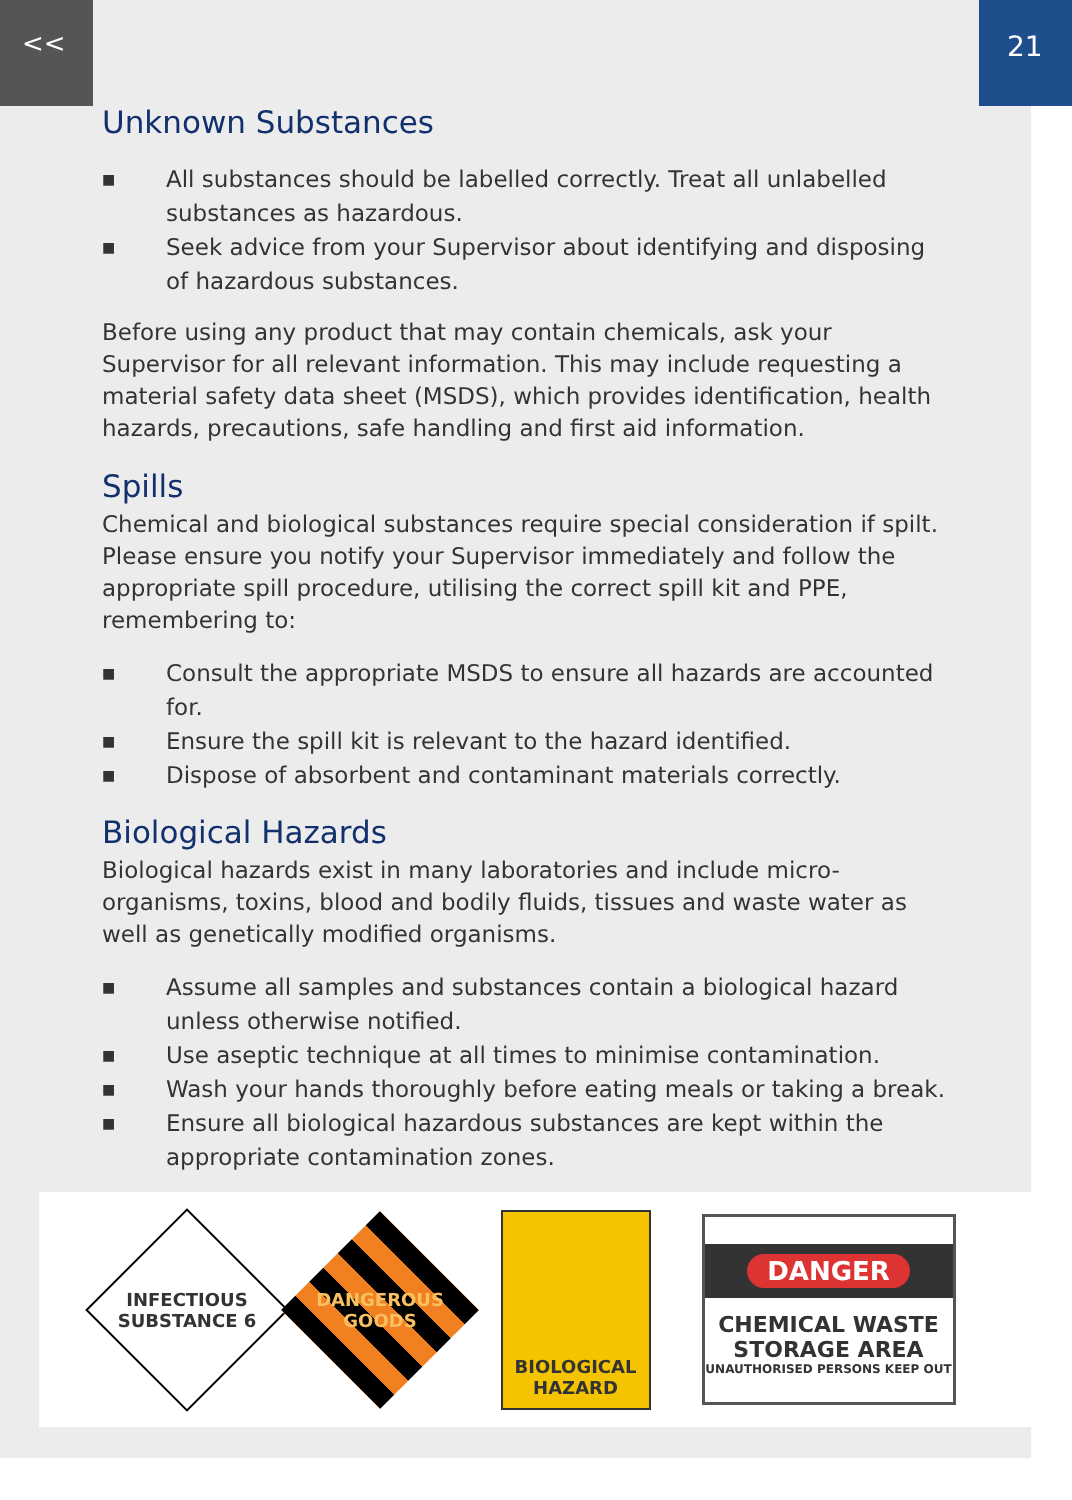<< 21
Unknown Substances
■ All substances should be labelled correctly. Treat all unlabelled substances as hazardous.
■ Seek advice from your Supervisor about identifying and disposing of hazardous substances.
Before using any product that may contain chemicals, ask your Supervisor for all relevant information. This may include requesting a material safety data sheet (MSDS), which provides identification, health hazards, precautions, safe handling and first aid information.
Spills
Chemical and biological substances require special consideration if spilt. Please ensure you notify your Supervisor immediately and follow the appropriate spill procedure, utilising the correct spill kit and PPE, remembering to:
■ Consult the appropriate MSDS to ensure all hazards are accounted for.
■ Ensure the spill kit is relevant to the hazard identified.
■ Dispose of absorbent and contaminant materials correctly.
Biological Hazards
Biological hazards exist in many laboratories and include micro-organisms, toxins, blood and bodily fluids, tissues and waste water as well as genetically modified organisms.
■ Assume all samples and substances contain a biological hazard unless otherwise notified.
■ Use aseptic technique at all times to minimise contamination.
■ Wash your hands thoroughly before eating meals or taking a break.
■ Ensure all biological hazardous substances are kept within the appropriate contamination zones.
INFECTIOUS SUBSTANCE 6
DANGEROUS GOODS
BIOLOGICAL HAZARD
DANGER
CHEMICAL WASTE STORAGE AREA
UNAUTHORISED PERSONS KEEP OUT